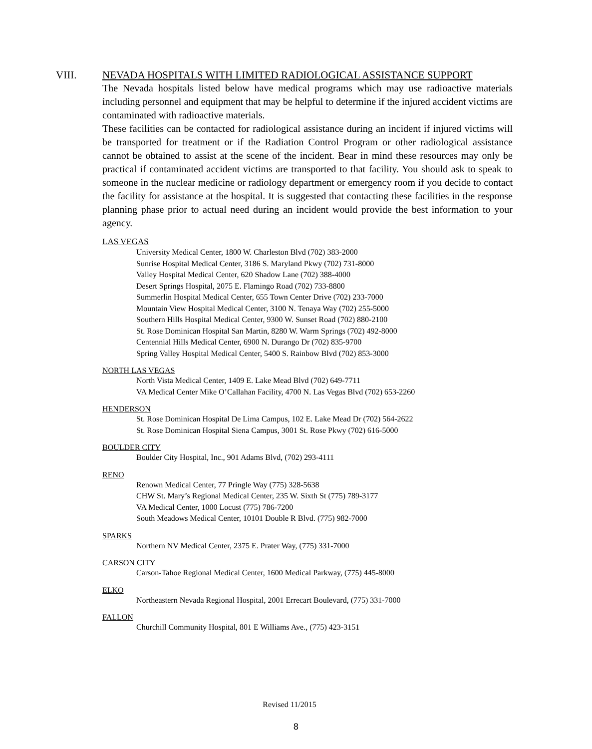VIII. NEVADA HOSPITALS WITH LIMITED RADIOLOGICAL ASSISTANCE SUPPORT
The Nevada hospitals listed below have medical programs which may use radioactive materials including personnel and equipment that may be helpful to determine if the injured accident victims are contaminated with radioactive materials.
These facilities can be contacted for radiological assistance during an incident if injured victims will be transported for treatment or if the Radiation Control Program or other radiological assistance cannot be obtained to assist at the scene of the incident. Bear in mind these resources may only be practical if contaminated accident victims are transported to that facility. You should ask to speak to someone in the nuclear medicine or radiology department or emergency room if you decide to contact the facility for assistance at the hospital. It is suggested that contacting these facilities in the response planning phase prior to actual need during an incident would provide the best information to your agency.
LAS VEGAS
University Medical Center, 1800 W. Charleston Blvd (702) 383-2000
Sunrise Hospital Medical Center, 3186 S. Maryland Pkwy (702) 731-8000
Valley Hospital Medical Center, 620 Shadow Lane (702) 388-4000
Desert Springs Hospital, 2075 E. Flamingo Road (702) 733-8800
Summerlin Hospital Medical Center, 655 Town Center Drive (702) 233-7000
Mountain View Hospital Medical Center, 3100 N. Tenaya Way (702) 255-5000
Southern Hills Hospital Medical Center, 9300 W. Sunset Road (702) 880-2100
St. Rose Dominican Hospital San Martin, 8280 W. Warm Springs (702) 492-8000
Centennial Hills Medical Center, 6900 N. Durango Dr (702) 835-9700
Spring Valley Hospital Medical Center, 5400 S. Rainbow Blvd (702) 853-3000
NORTH LAS VEGAS
North Vista Medical Center, 1409 E. Lake Mead Blvd (702) 649-7711
VA Medical Center Mike O’Callahan Facility, 4700 N. Las Vegas Blvd (702) 653-2260
HENDERSON
St. Rose Dominican Hospital De Lima Campus, 102 E. Lake Mead Dr (702) 564-2622
St. Rose Dominican Hospital Siena Campus, 3001 St. Rose Pkwy (702) 616-5000
BOULDER CITY
Boulder City Hospital, Inc., 901 Adams Blvd, (702) 293-4111
RENO
Renown Medical Center, 77 Pringle Way (775) 328-5638
CHW St. Mary’s Regional Medical Center, 235 W. Sixth St (775) 789-3177
VA Medical Center, 1000 Locust (775) 786-7200
South Meadows Medical Center, 10101 Double R Blvd. (775) 982-7000
SPARKS
Northern NV Medical Center, 2375 E. Prater Way, (775) 331-7000
CARSON CITY
Carson-Tahoe Regional Medical Center, 1600 Medical Parkway, (775) 445-8000
ELKO
Northeastern Nevada Regional Hospital, 2001 Errecart Boulevard, (775) 331-7000
FALLON
Churchill Community Hospital, 801 E Williams Ave., (775) 423-3151
Revised 11/2015
8